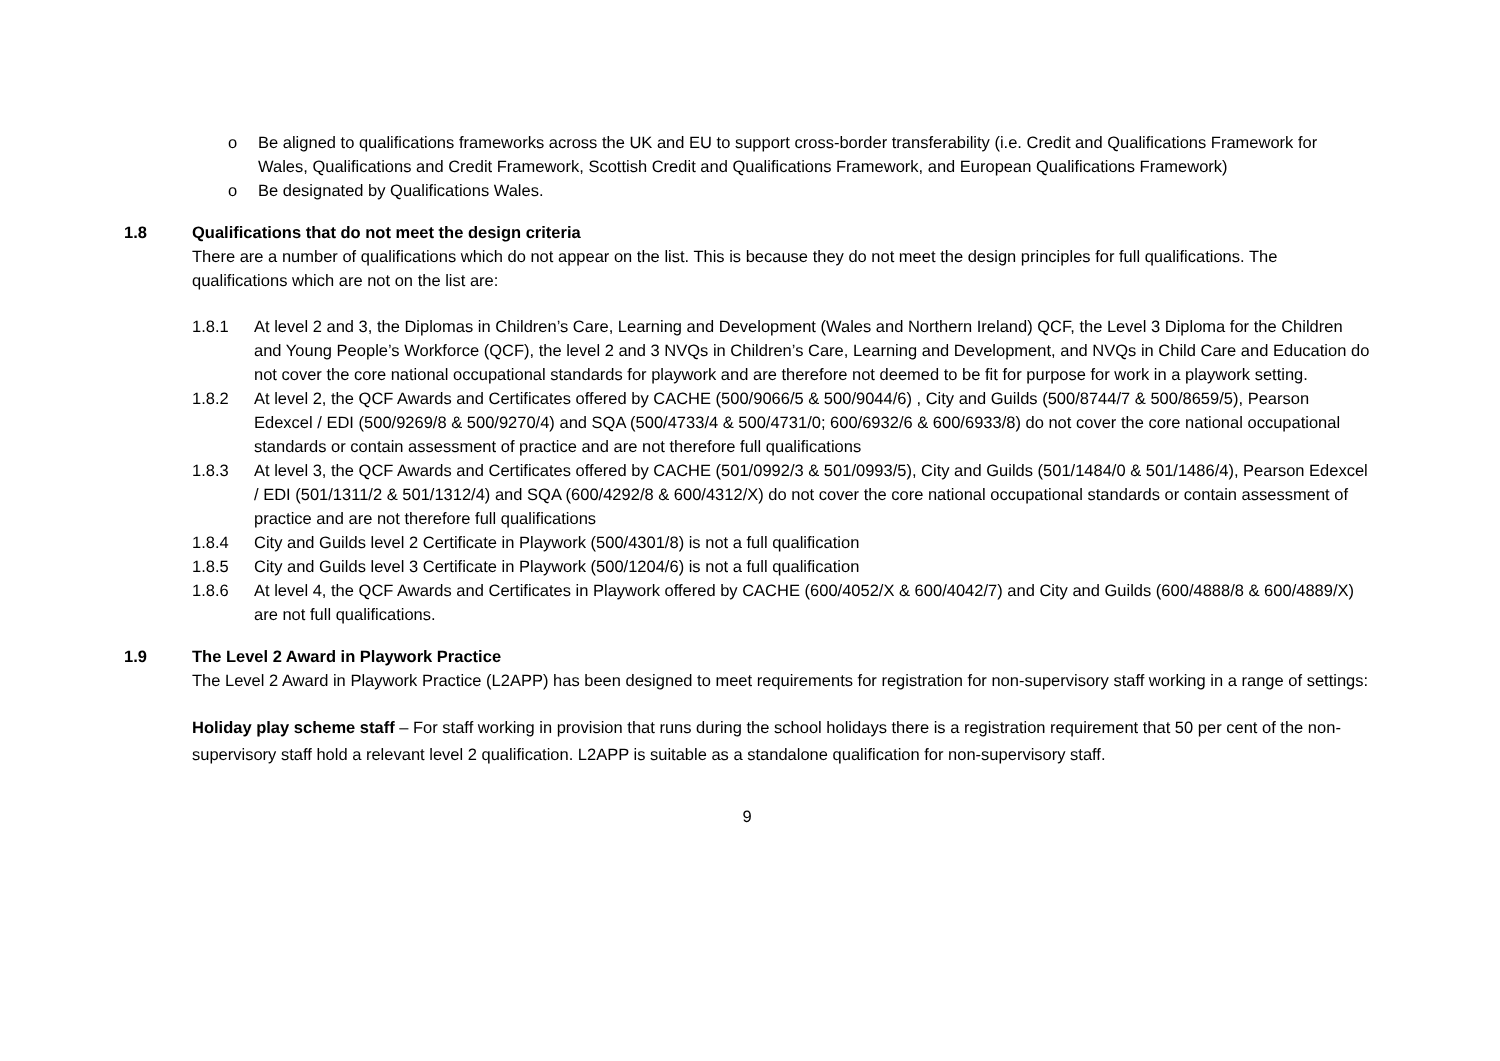o Be aligned to qualifications frameworks across the UK and EU to support cross-border transferability (i.e. Credit and Qualifications Framework for Wales, Qualifications and Credit Framework, Scottish Credit and Qualifications Framework, and European Qualifications Framework)
o Be designated by Qualifications Wales.
1.8 Qualifications that do not meet the design criteria
There are a number of qualifications which do not appear on the list. This is because they do not meet the design principles for full qualifications. The qualifications which are not on the list are:
1.8.1 At level 2 and 3, the Diplomas in Children’s Care, Learning and Development (Wales and Northern Ireland) QCF, the Level 3 Diploma for the Children and Young People’s Workforce (QCF), the level 2 and 3 NVQs in Children’s Care, Learning and Development, and NVQs in Child Care and Education do not cover the core national occupational standards for playwork and are therefore not deemed to be fit for purpose for work in a playwork setting.
1.8.2 At level 2, the QCF Awards and Certificates offered by CACHE (500/9066/5 & 500/9044/6) , City and Guilds (500/8744/7 & 500/8659/5), Pearson Edexcel / EDI (500/9269/8 & 500/9270/4) and SQA (500/4733/4 & 500/4731/0; 600/6932/6 & 600/6933/8) do not cover the core national occupational standards or contain assessment of practice and are not therefore full qualifications
1.8.3 At level 3, the QCF Awards and Certificates offered by CACHE (501/0992/3 & 501/0993/5), City and Guilds (501/1484/0 & 501/1486/4), Pearson Edexcel / EDI (501/1311/2 & 501/1312/4) and SQA (600/4292/8 & 600/4312/X) do not cover the core national occupational standards or contain assessment of practice and are not therefore full qualifications
1.8.4 City and Guilds level 2 Certificate in Playwork (500/4301/8) is not a full qualification
1.8.5 City and Guilds level 3 Certificate in Playwork (500/1204/6) is not a full qualification
1.8.6 At level 4, the QCF Awards and Certificates in Playwork offered by CACHE (600/4052/X & 600/4042/7) and City and Guilds (600/4888/8 & 600/4889/X) are not full qualifications.
1.9 The Level 2 Award in Playwork Practice
The Level 2 Award in Playwork Practice (L2APP) has been designed to meet requirements for registration for non-supervisory staff working in a range of settings:
Holiday play scheme staff – For staff working in provision that runs during the school holidays there is a registration requirement that 50 per cent of the non-supervisory staff hold a relevant level 2 qualification. L2APP is suitable as a standalone qualification for non-supervisory staff.
9